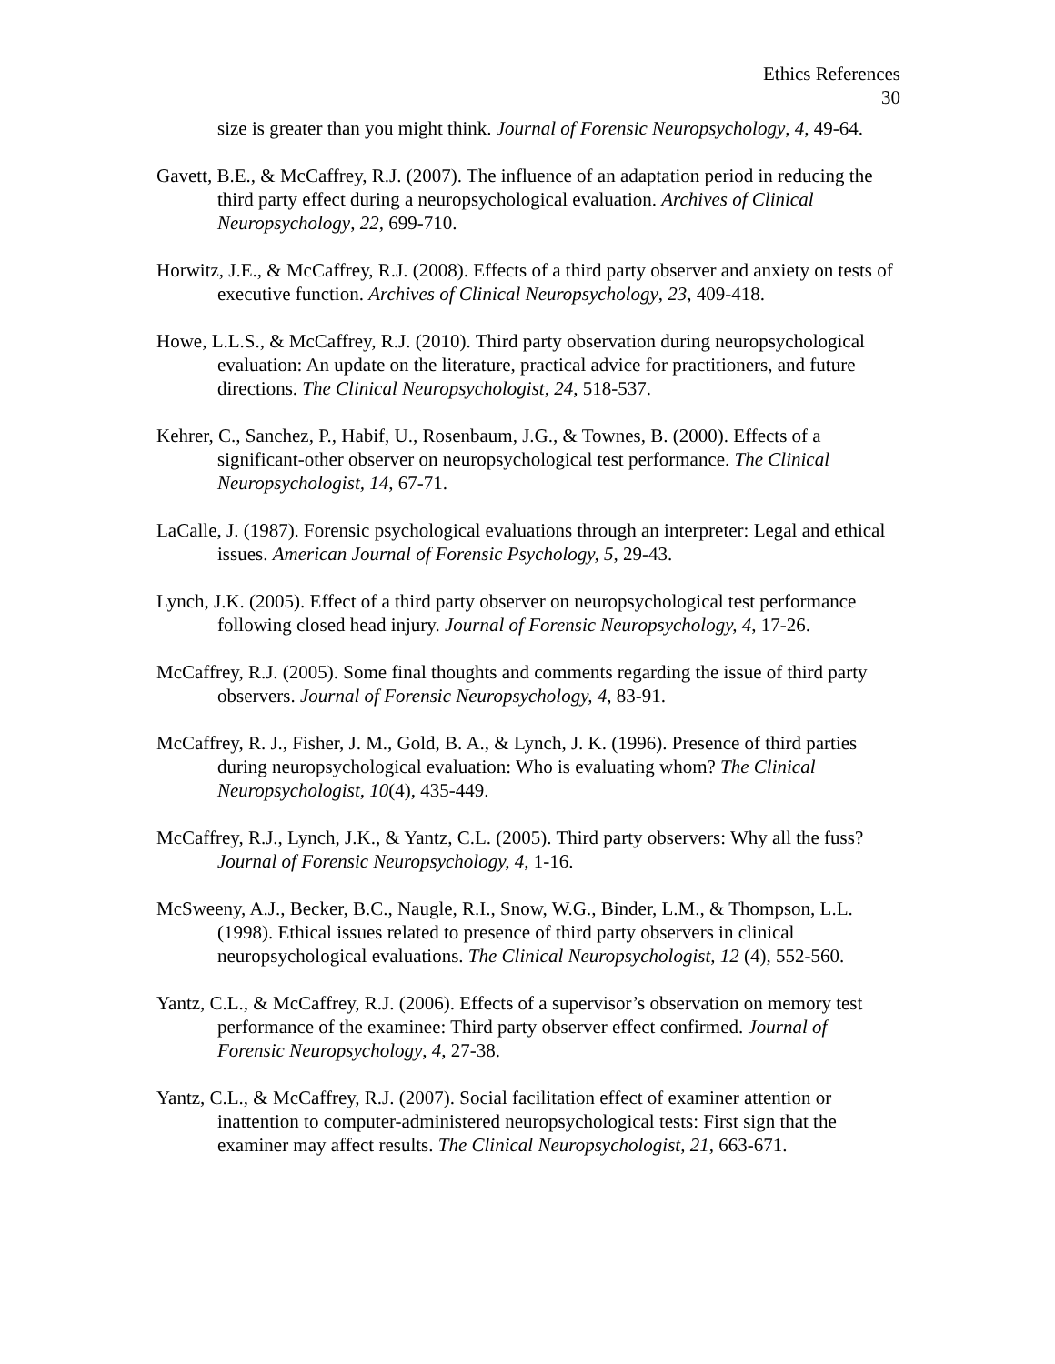Ethics References
30
size is greater than you might think. Journal of Forensic Neuropsychology, 4, 49-64.
Gavett, B.E., & McCaffrey, R.J. (2007). The influence of an adaptation period in reducing the third party effect during a neuropsychological evaluation. Archives of Clinical Neuropsychology, 22, 699-710.
Horwitz, J.E., & McCaffrey, R.J. (2008). Effects of a third party observer and anxiety on tests of executive function. Archives of Clinical Neuropsychology, 23, 409-418.
Howe, L.L.S., & McCaffrey, R.J. (2010). Third party observation during neuropsychological evaluation: An update on the literature, practical advice for practitioners, and future directions. The Clinical Neuropsychologist, 24, 518-537.
Kehrer, C., Sanchez, P., Habif, U., Rosenbaum, J.G., & Townes, B. (2000). Effects of a significant-other observer on neuropsychological test performance. The Clinical Neuropsychologist, 14, 67-71.
LaCalle, J. (1987). Forensic psychological evaluations through an interpreter: Legal and ethical issues. American Journal of Forensic Psychology, 5, 29-43.
Lynch, J.K. (2005). Effect of a third party observer on neuropsychological test performance following closed head injury. Journal of Forensic Neuropsychology, 4, 17-26.
McCaffrey, R.J. (2005). Some final thoughts and comments regarding the issue of third party observers. Journal of Forensic Neuropsychology, 4, 83-91.
McCaffrey, R. J., Fisher, J. M., Gold, B. A., & Lynch, J. K. (1996). Presence of third parties during neuropsychological evaluation: Who is evaluating whom? The Clinical Neuropsychologist, 10(4), 435-449.
McCaffrey, R.J., Lynch, J.K., & Yantz, C.L. (2005). Third party observers: Why all the fuss? Journal of Forensic Neuropsychology, 4, 1-16.
McSweeny, A.J., Becker, B.C., Naugle, R.I., Snow, W.G., Binder, L.M., & Thompson, L.L. (1998). Ethical issues related to presence of third party observers in clinical neuropsychological evaluations. The Clinical Neuropsychologist, 12 (4), 552-560.
Yantz, C.L., & McCaffrey, R.J. (2006). Effects of a supervisor’s observation on memory test performance of the examinee: Third party observer effect confirmed. Journal of Forensic Neuropsychology, 4, 27-38.
Yantz, C.L., & McCaffrey, R.J. (2007). Social facilitation effect of examiner attention or inattention to computer-administered neuropsychological tests: First sign that the examiner may affect results. The Clinical Neuropsychologist, 21, 663-671.